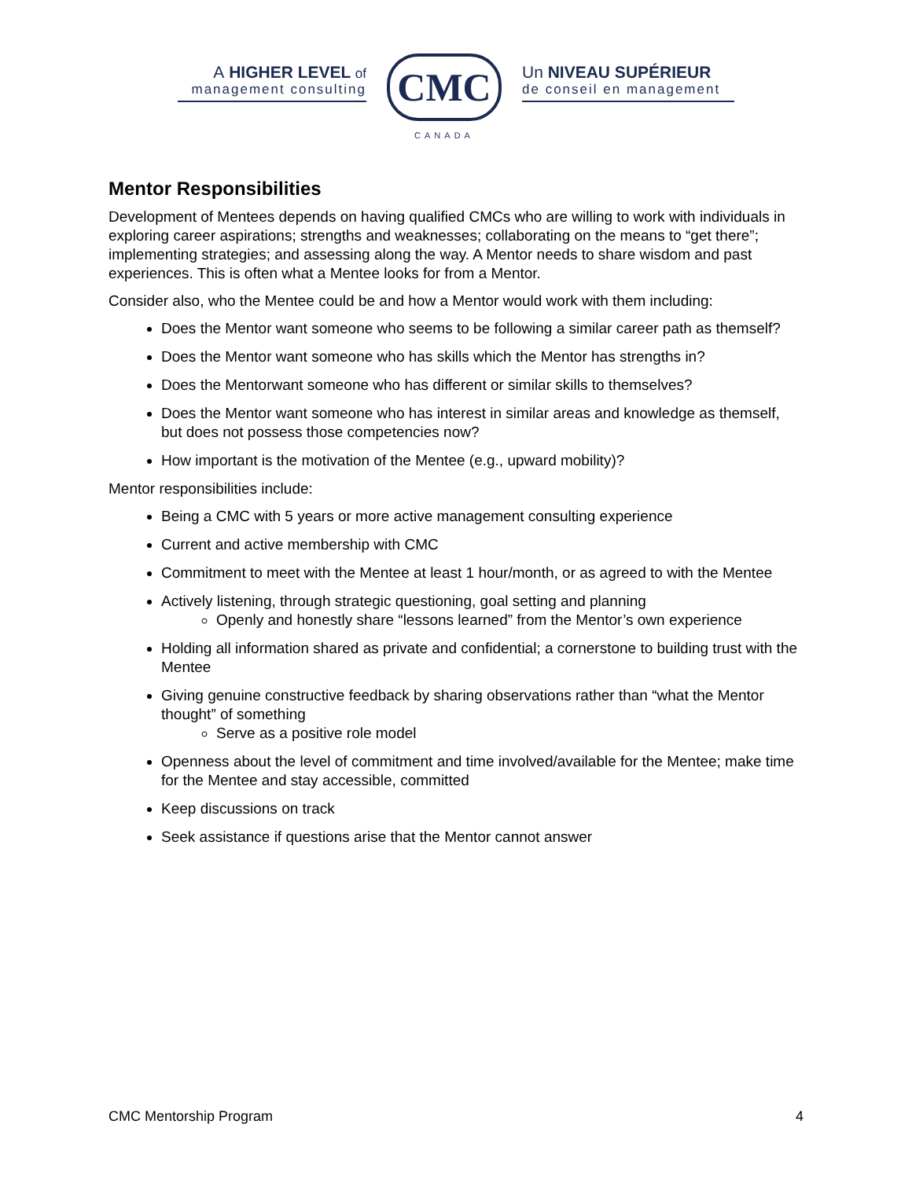A HIGHER LEVEL of
management consulting
CMC
CANADA
Un NIVEAU SUPÉRIEUR
de conseil en management
Mentor Responsibilities
Development of Mentees depends on having qualified CMCs who are willing to work with individuals in exploring career aspirations; strengths and weaknesses; collaborating on the means to “get there”; implementing strategies; and assessing along the way. A Mentor needs to share wisdom and past experiences. This is often what a Mentee looks for from a Mentor.
Consider also, who the Mentee could be and how a Mentor would work with them including:
Does the Mentor want someone who seems to be following a similar career path as themself?
Does the Mentor want someone who has skills which the Mentor has strengths in?
Does the Mentorwant someone who has different or similar skills to themselves?
Does the Mentor want someone who has interest in similar areas and knowledge as themself, but does not possess those competencies now?
How important is the motivation of the Mentee (e.g., upward mobility)?
Mentor responsibilities include:
Being a CMC with 5 years or more active management consulting experience
Current and active membership with CMC
Commitment to meet with the Mentee at least 1 hour/month, or as agreed to with the Mentee
Actively listening, through strategic questioning, goal setting and planning
Openly and honestly share “lessons learned” from the Mentor’s own experience
Holding all information shared as private and confidential; a cornerstone to building trust with the Mentee
Giving genuine constructive feedback by sharing observations rather than “what the Mentor thought” of something
Serve as a positive role model
Openness about the level of commitment and time involved/available for the Mentee; make time for the Mentee and stay accessible, committed
Keep discussions on track
Seek assistance if questions arise that the Mentor cannot answer
CMC Mentorship Program 4